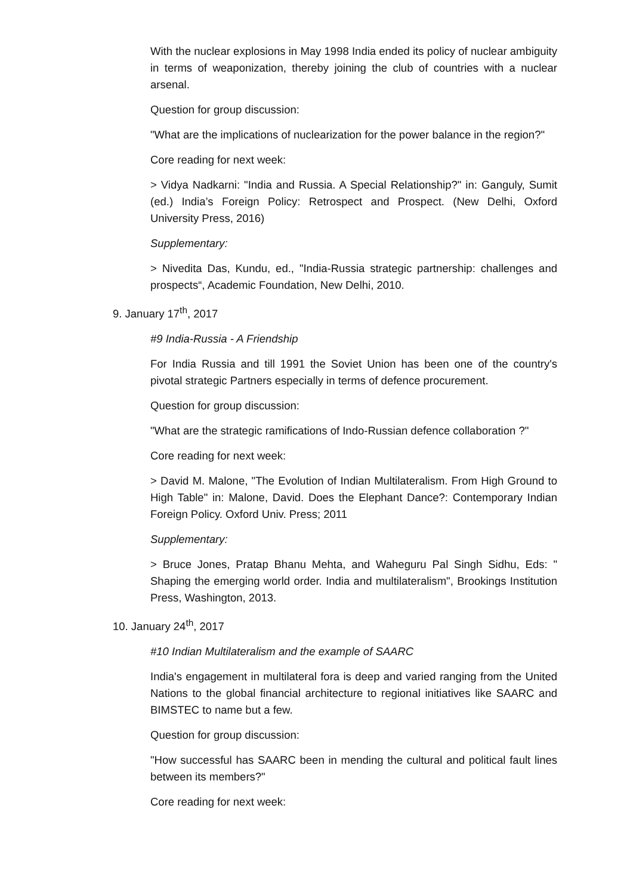With the nuclear explosions in May 1998 India ended its policy of nuclear ambiguity in terms of weaponization, thereby joining the club of countries with a nuclear arsenal.
Question for group discussion:
"What are the implications of nuclearization for the power balance in the region?"
Core reading for next week:
> Vidya Nadkarni: "India and Russia. A Special Relationship?" in: Ganguly, Sumit (ed.) India’s Foreign Policy: Retrospect and Prospect. (New Delhi, Oxford University Press, 2016)
Supplementary:
> Nivedita Das, Kundu, ed., "India-Russia strategic partnership: challenges and prospects“, Academic Foundation, New Delhi, 2010.
9. January 17<sup>th</sup>, 2017
#9 India-Russia - A Friendship
For India Russia and till 1991 the Soviet Union has been one of the country's pivotal strategic Partners especially in terms of defence procurement.
Question for group discussion:
"What are the strategic ramifications of Indo-Russian defence collaboration ?"
Core reading for next week:
> David M. Malone, "The Evolution of Indian Multilateralism. From High Ground to High Table" in: Malone, David. Does the Elephant Dance?: Contemporary Indian Foreign Policy. Oxford Univ. Press; 2011
Supplementary:
> Bruce Jones, Pratap Bhanu Mehta, and Waheguru Pal Singh Sidhu, Eds: " Shaping the emerging world order. India and multilateralism", Brookings Institution Press, Washington, 2013.
10. January 24<sup>th</sup>, 2017
#10 Indian Multilateralism and the example of SAARC
India's engagement in multilateral fora is deep and varied ranging from the United Nations to the global financial architecture to regional initiatives like SAARC and BIMSTEC to name but a few.
Question for group discussion:
"How successful has SAARC been in mending the cultural and political fault lines between its members?"
Core reading for next week: